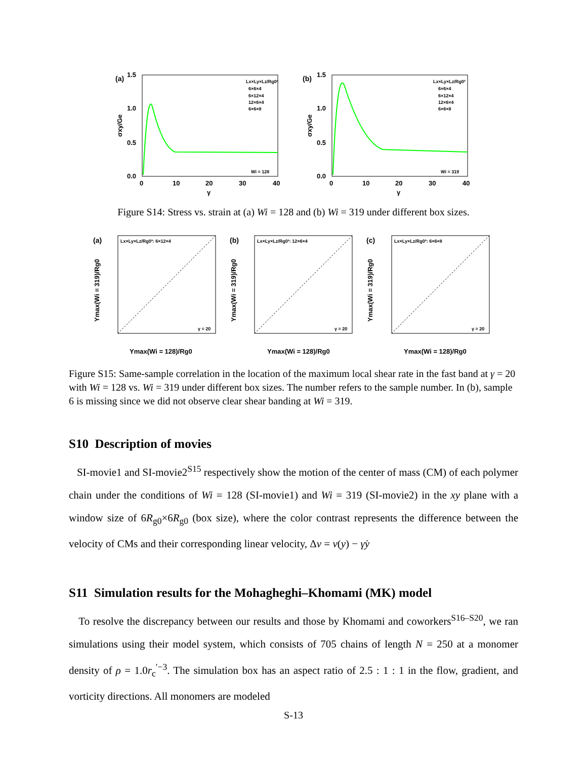(a)
1.5
1.0
0.5
0.0
0
10
20
30
40
γ
σxy/Ge
Lx×Ly×Lz/Rg0³
6×6×4
6×12×4
12×6×4
6×6×8
Wi = 128
(b)
1.5
1.0
0.5
0.0
0
10
20
30
40
γ
σxy/Ge
Lx×Ly×Lz/Rg0³
6×6×4
6×12×4
12×6×4
6×6×8
Wi = 319
Figure S14: Stress vs. strain at (a) Wi = 128 and (b) Wi = 319 under different box sizes.
(a)
Lx×Ly×Lz/Rg0³: 6×12×4
γ = 20
Ymax(Wi = 128)/Rg0
Ymax(Wi = 319)/Rg0
(b)
Lx×Ly×Lz/Rg0³: 12×6×4
γ = 20
Ymax(Wi = 128)/Rg0
Ymax(Wi = 319)/Rg0
(c)
Lx×Ly×Lz/Rg0³: 6×6×8
γ = 20
Ymax(Wi = 128)/Rg0
Ymax(Wi = 319)/Rg0
Figure S15: Same-sample correlation in the location of the maximum local shear rate in the fast band at γ = 20 with Wi = 128 vs. Wi = 319 under different box sizes. The number refers to the sample number. In (b), sample 6 is missing since we did not observe clear shear banding at Wi = 319.
S10 Description of movies
SI-movie1 and SI-movie2<sup>S15</sup> respectively show the motion of the center of mass (CM) of each polymer chain under the conditions of Wi = 128 (SI-movie1) and Wi = 319 (SI-movie2) in the xy plane with a window size of 6R<sub>g0</sub>×6R<sub>g0</sub> (box size), where the color contrast represents the difference between the velocity of CMs and their corresponding linear velocity, Δv = v(y) − γ̇y
S11 Simulation results for the Mohagheghi–Khomami (MK) model
To resolve the discrepancy between our results and those by Khomami and coworkers<sup>S16–S20</sup>, we ran simulations using their model system, which consists of 705 chains of length N = 250 at a monomer density of ρ = 1.0r<sub>c</sub><sup>′−3</sup>. The simulation box has an aspect ratio of 2.5 : 1 : 1 in the flow, gradient, and vorticity directions. All monomers are modeled
S-13